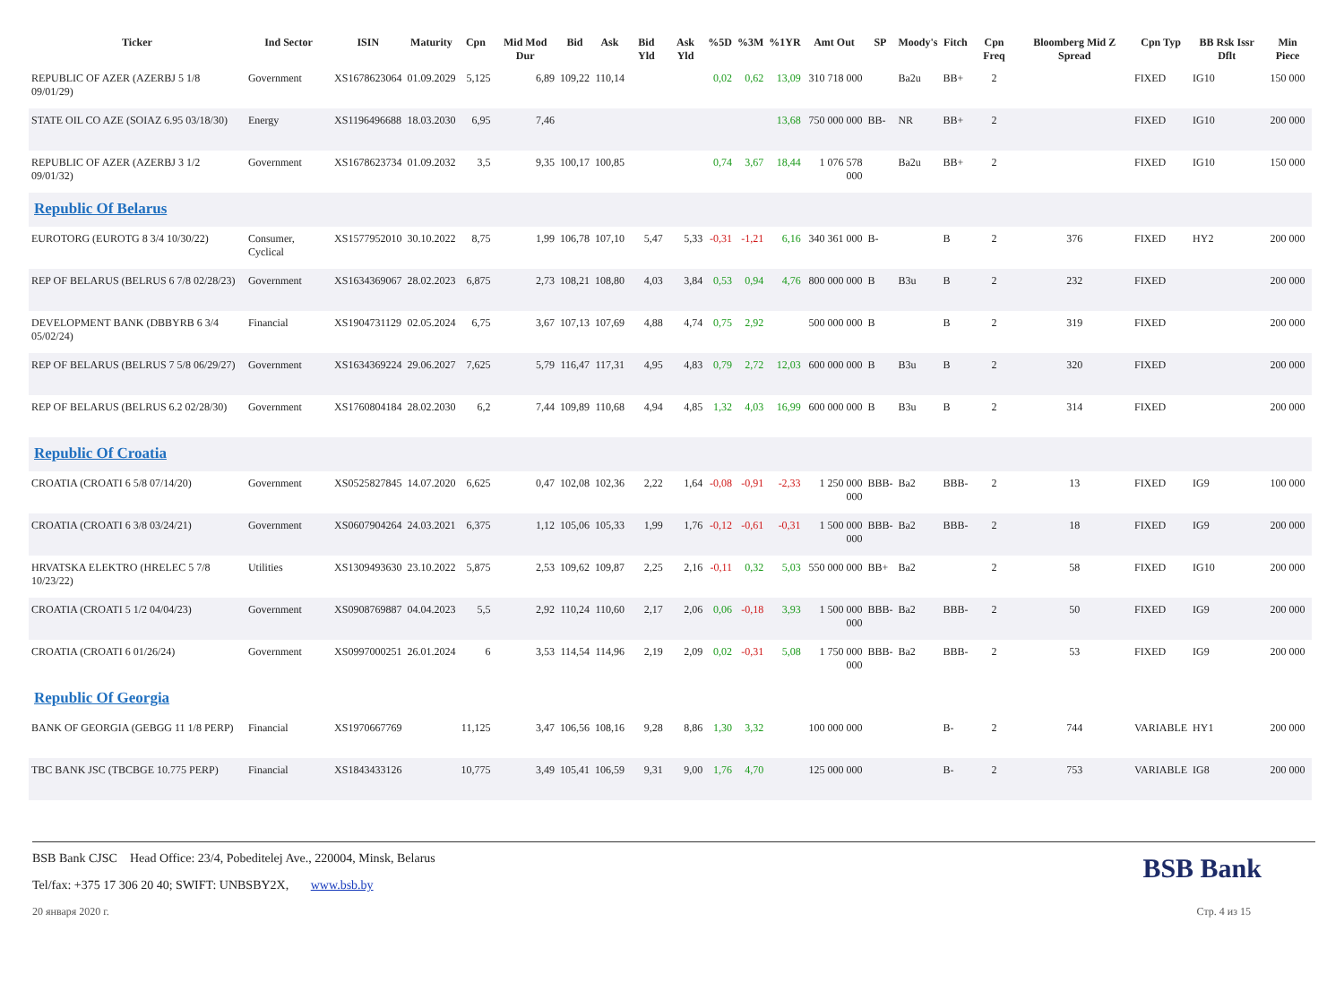| Ticker | Ind Sector | ISIN | Maturity | Cpn | Mid Mod Dur | Bid | Ask | Bid Yld | Ask Yld | %5D | %3M | %1YR | Amt Out | SP | Moody's | Fitch | Cpn Freq | Bloomberg Mid Z Spread | Cpn Typ | BB Rsk Issr Dflt | Min Piece |
| --- | --- | --- | --- | --- | --- | --- | --- | --- | --- | --- | --- | --- | --- | --- | --- | --- | --- | --- | --- | --- | --- |
| REPUBLIC OF AZER (AZERBJ 5 1/8 09/01/29) | Government | XS1678623064 | 01.09.2029 | 5,125 | 6,89 | 109,22 | 110,14 | | | 0,02 | 0,62 | 13,09 | 310 718 000 | | Ba2u | BB+ | 2 | | FIXED | IG10 | 150 000 |
| STATE OIL CO AZE (SOIAZ 6.95 03/18/30) | Energy | XS1196496688 | 18.03.2030 | 6,95 | 7,46 | | | | | | | 13,68 | 750 000 000 | BB- | NR | BB+ | 2 | | FIXED | IG10 | 200 000 |
| REPUBLIC OF AZER (AZERBJ 3 1/2 09/01/32) | Government | XS1678623734 | 01.09.2032 | 3,5 | 9,35 | 100,17 | 100,85 | | | 0,74 | 3,67 | 18,44 | 1 076 578 000 | | Ba2u | BB+ | 2 | | FIXED | IG10 | 150 000 |
| Republic Of Belarus | | | | | | | | | | | | | | | | | | | | | |
| EUROTORG (EUROTG 8 3/4 10/30/22) | Consumer, Cyclical | XS1577952010 | 30.10.2022 | 8,75 | 1,99 | 106,78 | 107,10 | 5,47 | 5,33 | -0,31 | -1,21 | 6,16 | 340 361 000 | B- | | B | 2 | 376 | FIXED | HY2 | 200 000 |
| REP OF BELARUS (BELRUS 6 7/8 02/28/23) | Government | XS1634369067 | 28.02.2023 | 6,875 | 2,73 | 108,21 | 108,80 | 4,03 | 3,84 | 0,53 | 0,94 | 4,76 | 800 000 000 | B | B3u | B | 2 | 232 | FIXED | | 200 000 |
| DEVELOPMENT BANK (DBBYRB 6 3/4 05/02/24) | Financial | XS1904731129 | 02.05.2024 | 6,75 | 3,67 | 107,13 | 107,69 | 4,88 | 4,74 | 0,75 | 2,92 | | 500 000 000 | B | | B | 2 | 319 | FIXED | | 200 000 |
| REP OF BELARUS (BELRUS 7 5/8 06/29/27) | Government | XS1634369224 | 29.06.2027 | 7,625 | 5,79 | 116,47 | 117,31 | 4,95 | 4,83 | 0,79 | 2,72 | 12,03 | 600 000 000 | B | B3u | B | 2 | 320 | FIXED | | 200 000 |
| REP OF BELARUS (BELRUS 6.2 02/28/30) | Government | XS1760804184 | 28.02.2030 | 6,2 | 7,44 | 109,89 | 110,68 | 4,94 | 4,85 | 1,32 | 4,03 | 16,99 | 600 000 000 | B | B3u | B | 2 | 314 | FIXED | | 200 000 |
| Republic Of Croatia | | | | | | | | | | | | | | | | | | | | | |
| CROATIA (CROATI 6 5/8 07/14/20) | Government | XS0525827845 | 14.07.2020 | 6,625 | 0,47 | 102,08 | 102,36 | 2,22 | 1,64 | -0,08 | -0,91 | -2,33 | 1 250 000 000 | BBB- | Ba2 | BBB- | 2 | 13 | FIXED | IG9 | 100 000 |
| CROATIA (CROATI 6 3/8 03/24/21) | Government | XS0607904264 | 24.03.2021 | 6,375 | 1,12 | 105,06 | 105,33 | 1,99 | 1,76 | -0,12 | -0,61 | -0,31 | 1 500 000 000 | BBB- | Ba2 | BBB- | 2 | 18 | FIXED | IG9 | 200 000 |
| HRVATSKA ELEKTRO (HRELEC 5 7/8 10/23/22) | Utilities | XS1309493630 | 23.10.2022 | 5,875 | 2,53 | 109,62 | 109,87 | 2,25 | 2,16 | -0,11 | 0,32 | 5,03 | 550 000 000 | BB+ | Ba2 | | 2 | 58 | FIXED | IG10 | 200 000 |
| CROATIA (CROATI 5 1/2 04/04/23) | Government | XS0908769887 | 04.04.2023 | 5,5 | 2,92 | 110,24 | 110,60 | 2,17 | 2,06 | 0,06 | -0,18 | 3,93 | 1 500 000 000 | BBB- | Ba2 | BBB- | 2 | 50 | FIXED | IG9 | 200 000 |
| CROATIA (CROATI 6 01/26/24) | Government | XS0997000251 | 26.01.2024 | 6 | 3,53 | 114,54 | 114,96 | 2,19 | 2,09 | 0,02 | -0,31 | 5,08 | 1 750 000 000 | BBB- | Ba2 | BBB- | 2 | 53 | FIXED | IG9 | 200 000 |
| Republic Of Georgia | | | | | | | | | | | | | | | | | | | | | |
| BANK OF GEORGIA (GEBGG 11 1/8 PERP) | Financial | XS1970667769 | | 11,125 | 3,47 | 106,56 | 108,16 | 9,28 | 8,86 | 1,30 | 3,32 | | 100 000 000 | | | B- | 2 | 744 | VARIABLE | HY1 | 200 000 |
| TBC BANK JSC (TBCBGE 10.775 PERP) | Financial | XS1843433126 | | 10,775 | 3,49 | 105,41 | 106,59 | 9,31 | 9,00 | 1,76 | 4,70 | | 125 000 000 | | | B- | 2 | 753 | VARIABLE | IG8 | 200 000 |
BSB Bank CJSC Head Office: 23/4, Pobeditelej Ave., 220004, Minsk, Belarus
Tel/fax: +375 17 306 20 40; SWIFT: UNBSBY2X, www.bsb.by
BSB Bank
20 января 2020 г. Стр. 4 из 15